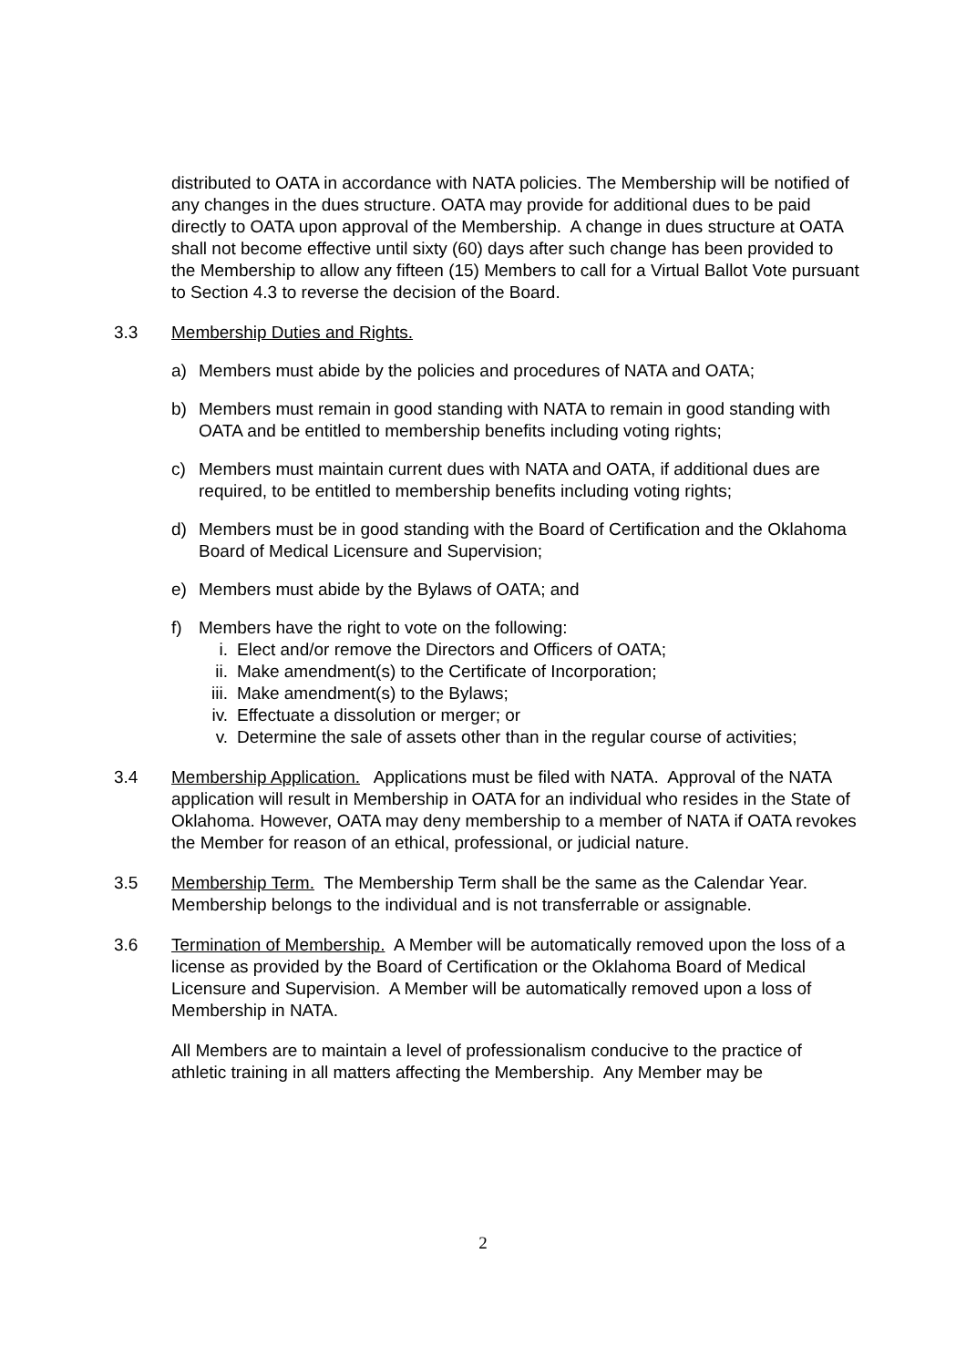distributed to OATA in accordance with NATA policies. The Membership will be notified of any changes in the dues structure. OATA may provide for additional dues to be paid directly to OATA upon approval of the Membership. A change in dues structure at OATA shall not become effective until sixty (60) days after such change has been provided to the Membership to allow any fifteen (15) Members to call for a Virtual Ballot Vote pursuant to Section 4.3 to reverse the decision of the Board.
3.3 Membership Duties and Rights.
a) Members must abide by the policies and procedures of NATA and OATA;
b) Members must remain in good standing with NATA to remain in good standing with OATA and be entitled to membership benefits including voting rights;
c) Members must maintain current dues with NATA and OATA, if additional dues are required, to be entitled to membership benefits including voting rights;
d) Members must be in good standing with the Board of Certification and the Oklahoma Board of Medical Licensure and Supervision;
e) Members must abide by the Bylaws of OATA; and
f) Members have the right to vote on the following:
i. Elect and/or remove the Directors and Officers of OATA;
ii. Make amendment(s) to the Certificate of Incorporation;
iii. Make amendment(s) to the Bylaws;
iv. Effectuate a dissolution or merger; or
v. Determine the sale of assets other than in the regular course of activities;
3.4 Membership Application. Applications must be filed with NATA. Approval of the NATA application will result in Membership in OATA for an individual who resides in the State of Oklahoma. However, OATA may deny membership to a member of NATA if OATA revokes the Member for reason of an ethical, professional, or judicial nature.
3.5 Membership Term. The Membership Term shall be the same as the Calendar Year. Membership belongs to the individual and is not transferrable or assignable.
3.6 Termination of Membership. A Member will be automatically removed upon the loss of a license as provided by the Board of Certification or the Oklahoma Board of Medical Licensure and Supervision. A Member will be automatically removed upon a loss of Membership in NATA.
All Members are to maintain a level of professionalism conducive to the practice of athletic training in all matters affecting the Membership. Any Member may be
2